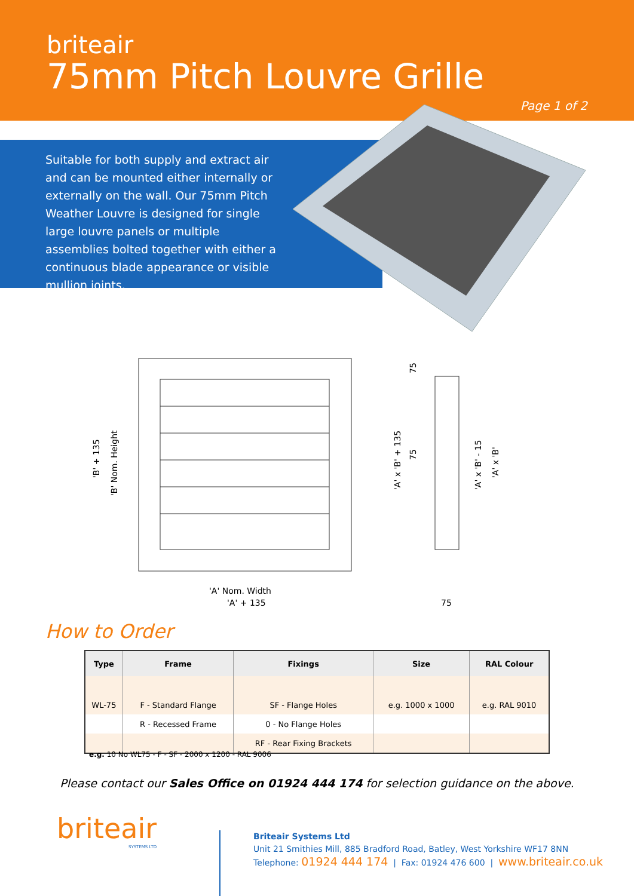briteair
75mm Pitch Louvre Grille
Page 1 of 2
Suitable for both supply and extract air and can be mounted either internally or externally on the wall. Our 75mm Pitch Weather Louvre is designed for single large louvre panels or multiple assemblies bolted together with either a continuous blade appearance or visible mullion joints.
'A' Nom. Width
'A' + 135
'B' + 135
'B' Nom. Height
'A' x 'B' + 135
75
75
'A' x 'B' - 15
'A' x 'B'
75
How to Order
| Type | Frame | Fixings | Size | RAL Colour |
| --- | --- | --- | --- | --- |
| WL-75 | F - Standard Flange | SF - Flange Holes | e.g. 1000 x 1000 | e.g. RAL 9010 |
| | R - Recessed Frame | 0 - No Flange Holes | | |
| | | RF - Rear Fixing Brackets | | |
e.g. 10 No WL75 - F - SF - 2000 x 1200 - RAL 9006
Please contact our Sales Office on 01924 444 174 for selection guidance on the above.
briteair
SYSTEMS LTD
Briteair Systems Ltd
Unit 21 Smithies Mill, 885 Bradford Road, Batley, West Yorkshire WF17 8NN
Telephone: 01924 444 174 | Fax: 01924 476 600 | www.briteair.co.uk